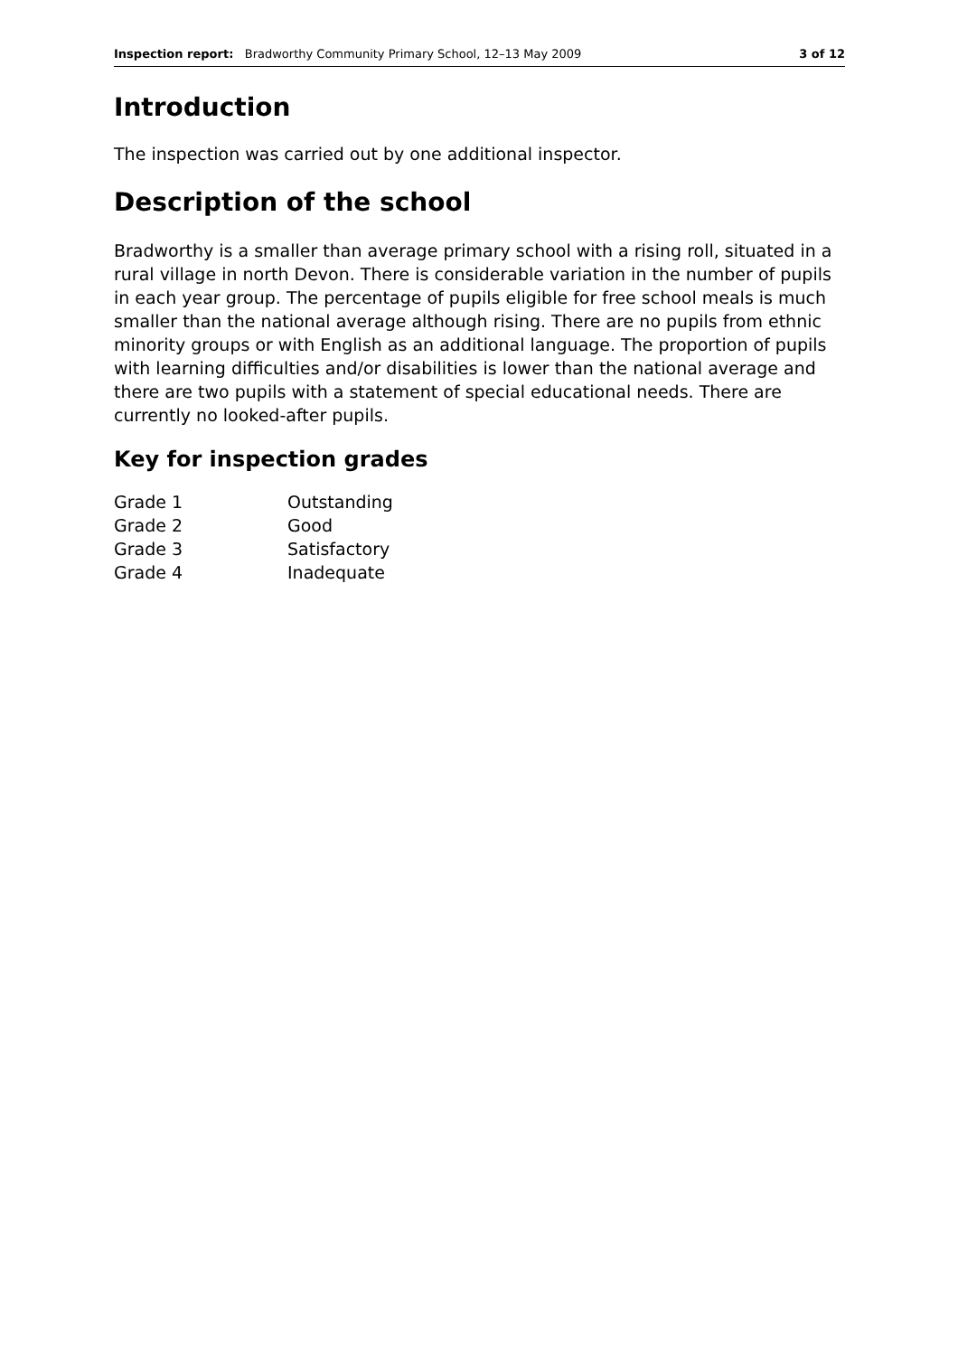Inspection report: Bradworthy Community Primary School, 12–13 May 2009 3 of 12
Introduction
The inspection was carried out by one additional inspector.
Description of the school
Bradworthy is a smaller than average primary school with a rising roll, situated in a rural village in north Devon. There is considerable variation in the number of pupils in each year group. The percentage of pupils eligible for free school meals is much smaller than the national average although rising. There are no pupils from ethnic minority groups or with English as an additional language. The proportion of pupils with learning difficulties and/or disabilities is lower than the national average and there are two pupils with a statement of special educational needs. There are currently no looked-after pupils.
Key for inspection grades
| Grade 1 | Outstanding |
| Grade 2 | Good |
| Grade 3 | Satisfactory |
| Grade 4 | Inadequate |